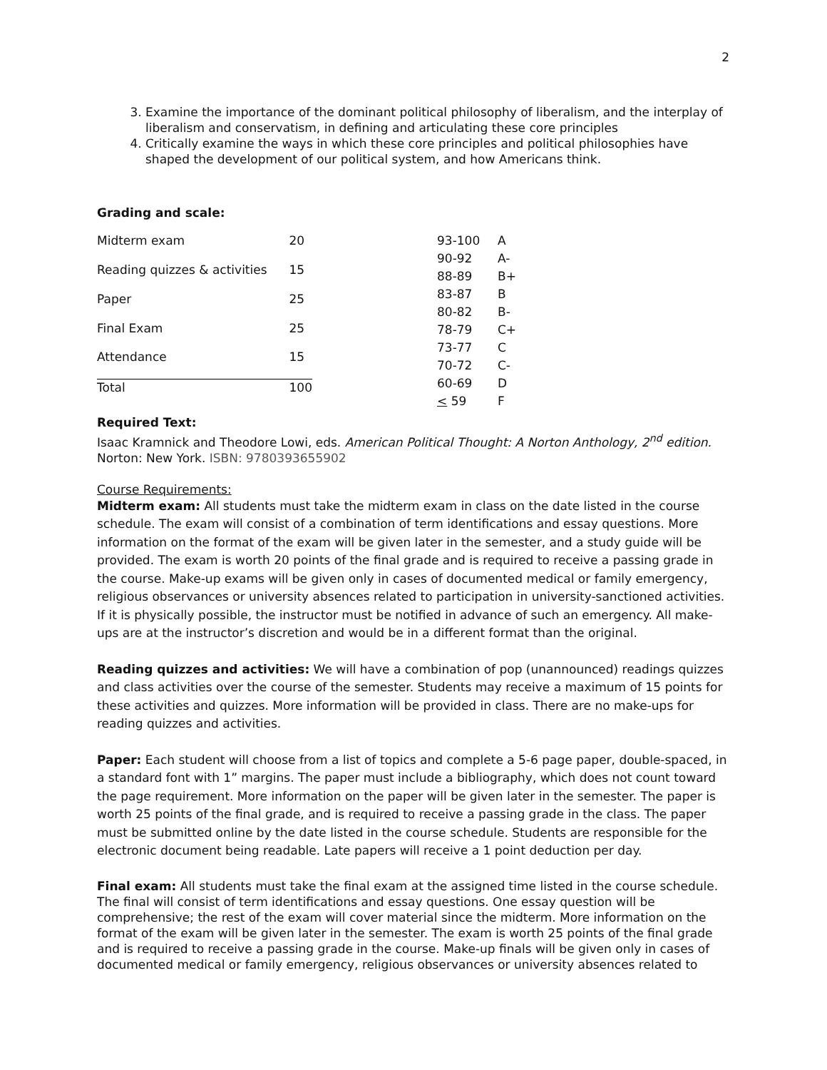2
3. Examine the importance of the dominant political philosophy of liberalism, and the interplay of liberalism and conservatism, in defining and articulating these core principles
4. Critically examine the ways in which these core principles and political philosophies have shaped the development of our political system, and how Americans think.
Grading and scale:
| Midterm exam | 20 |
| Reading quizzes & activities | 15 |
| Paper | 25 |
| Final Exam | 25 |
| Attendance | 15 |
| Total | 100 |
| 93-100 | A |
| 90-92 | A- |
| 88-89 | B+ |
| 83-87 | B |
| 80-82 | B- |
| 78-79 | C+ |
| 73-77 | C |
| 70-72 | C- |
| 60-69 | D |
| < 59 | F |
Required Text:
Isaac Kramnick and Theodore Lowi, eds. American Political Thought: A Norton Anthology, 2<sup>nd</sup> edition. Norton: New York. ISBN: 9780393655902
Course Requirements:
Midterm exam: All students must take the midterm exam in class on the date listed in the course schedule. The exam will consist of a combination of term identifications and essay questions. More information on the format of the exam will be given later in the semester, and a study guide will be provided. The exam is worth 20 points of the final grade and is required to receive a passing grade in the course. Make-up exams will be given only in cases of documented medical or family emergency, religious observances or university absences related to participation in university-sanctioned activities. If it is physically possible, the instructor must be notified in advance of such an emergency. All make-ups are at the instructor’s discretion and would be in a different format than the original.
Reading quizzes and activities: We will have a combination of pop (unannounced) readings quizzes and class activities over the course of the semester. Students may receive a maximum of 15 points for these activities and quizzes. More information will be provided in class. There are no make-ups for reading quizzes and activities.
Paper: Each student will choose from a list of topics and complete a 5-6 page paper, double-spaced, in a standard font with 1” margins. The paper must include a bibliography, which does not count toward the page requirement. More information on the paper will be given later in the semester. The paper is worth 25 points of the final grade, and is required to receive a passing grade in the class. The paper must be submitted online by the date listed in the course schedule. Students are responsible for the electronic document being readable. Late papers will receive a 1 point deduction per day.
Final exam: All students must take the final exam at the assigned time listed in the course schedule. The final will consist of term identifications and essay questions. One essay question will be comprehensive; the rest of the exam will cover material since the midterm. More information on the format of the exam will be given later in the semester. The exam is worth 25 points of the final grade and is required to receive a passing grade in the course. Make-up finals will be given only in cases of documented medical or family emergency, religious observances or university absences related to